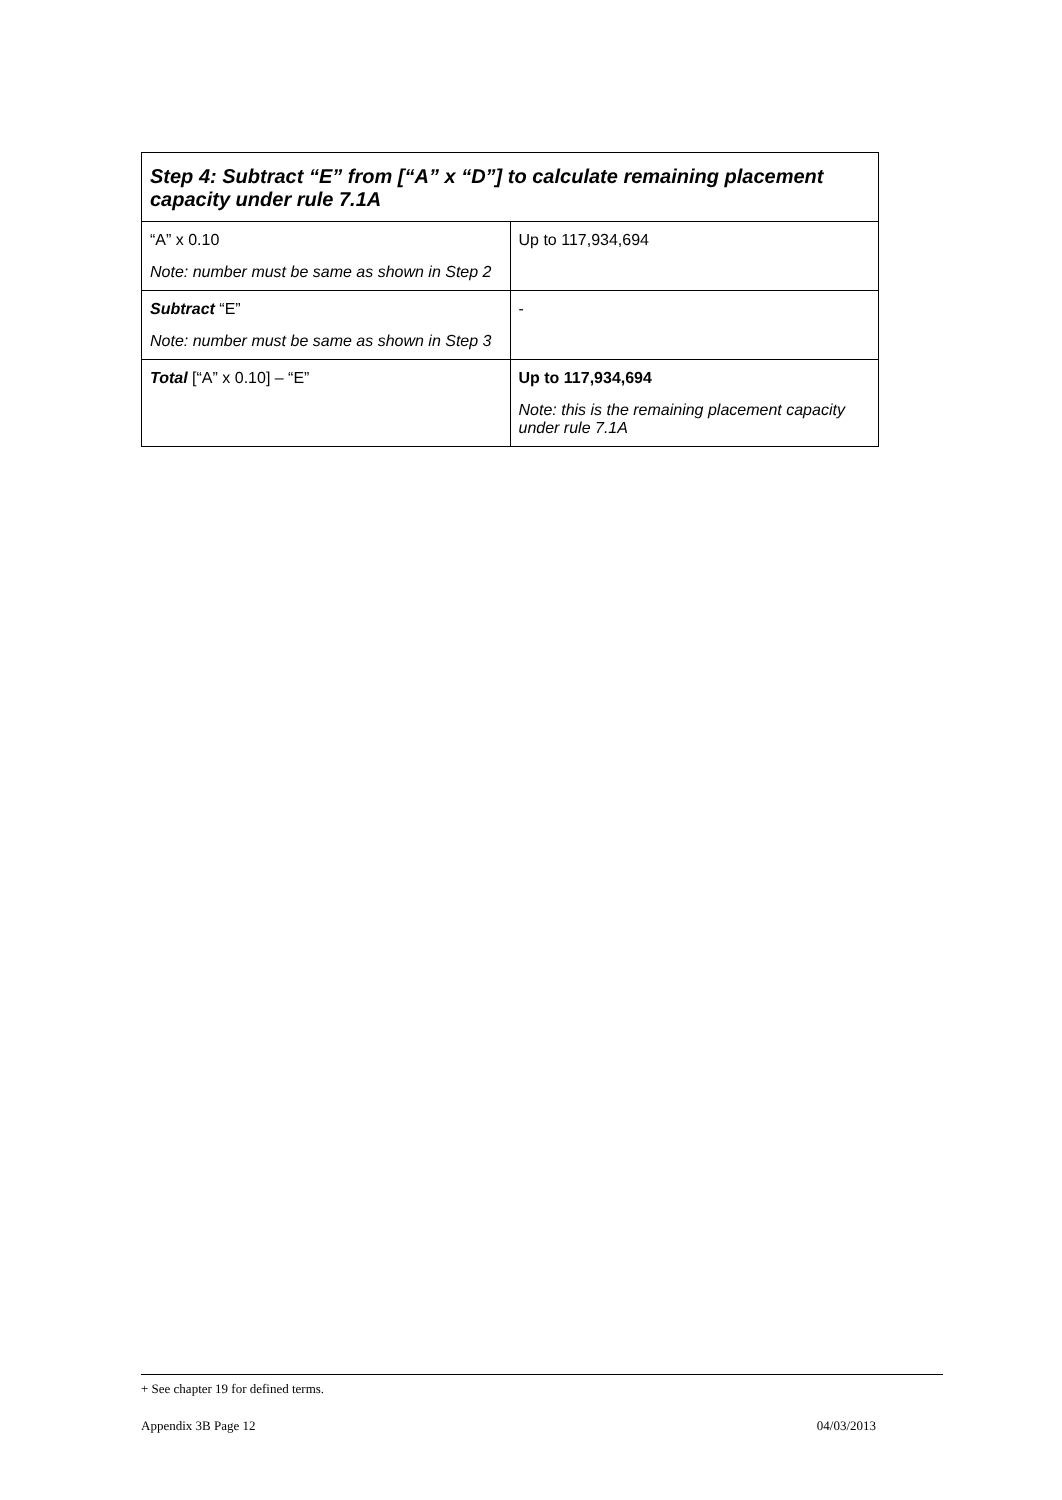| Step 4: Subtract “E” from [“A” x “D”] to calculate remaining placement capacity under rule 7.1A | |
| --- | --- |
| “A” x 0.10 Note: number must be same as shown in Step 2 | Up to 117,934,694 |
| Subtract “E” Note: number must be same as shown in Step 3 | - |
| Total [“A” x 0.10] – “E” | Up to 117,934,694 Note: this is the remaining placement capacity under rule 7.1A |
+ See chapter 19 for defined terms.
Appendix 3B Page 12 04/03/2013